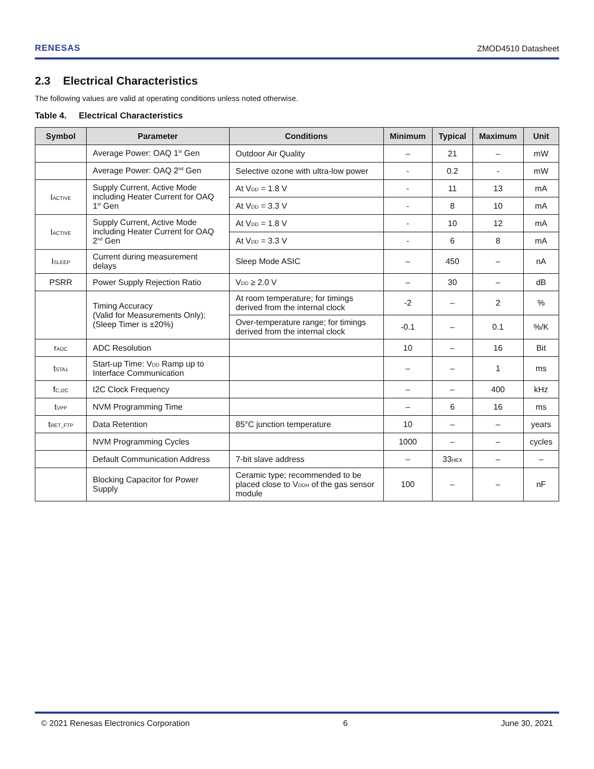RENESAS ZMOD4510 Datasheet
2.3 Electrical Characteristics
The following values are valid at operating conditions unless noted otherwise.
Table 4. Electrical Characteristics
| Symbol | Parameter | Conditions | Minimum | Typical | Maximum | Unit |
| --- | --- | --- | --- | --- | --- | --- |
| | Average Power: OAQ 1<sup>st</sup> Gen | Outdoor Air Quality | – | 21 | – | mW |
| | Average Power: OAQ 2<sup>nd</sup> Gen | Selective ozone with ultra-low power | - | 0.2 | - | mW |
| I<sub>ACTIVE</sub> | Supply Current, Active Mode including Heater Current for OAQ 1<sup>st</sup> Gen | At V<sub>DD</sub> = 1.8 V | - | 11 | 13 | mA |
| | | At V<sub>DD</sub> = 3.3 V | - | 8 | 10 | mA |
| I<sub>ACTIVE</sub> | Supply Current, Active Mode including Heater Current for OAQ 2<sup>nd</sup> Gen | At V<sub>DD</sub> = 1.8 V | - | 10 | 12 | mA |
| | | At V<sub>DD</sub> = 3.3 V | - | 6 | 8 | mA |
| I<sub>SLEEP</sub> | Current during measurement delays | Sleep Mode ASIC | – | 450 | – | nA |
| PSRR | Power Supply Rejection Ratio | V<sub>DD</sub> ≥ 2.0 V | – | 30 | – | dB |
| | Timing Accuracy (Valid for Measurements Only); (Sleep Timer is ±20%) | At room temperature; for timings derived from the internal clock | -2 | – | 2 | % |
| | | Over-temperature range; for timings derived from the internal clock | -0.1 | – | 0.1 | %/K |
| r<sub>ADC</sub> | ADC Resolution | | 10 | – | 16 | Bit |
| t<sub>STA1</sub> | Start-up Time: V<sub>DD</sub> Ramp up to Interface Communication | | – | – | 1 | ms |
| f<sub>C,I2C</sub> | I2C Clock Frequency | | – | – | 400 | kHz |
| t<sub>VPP</sub> | NVM Programming Time | | – | 6 | 16 | ms |
| t<sub>RET_FTP</sub> | Data Retention | 85°C junction temperature | 10 | – | – | years |
| | NVM Programming Cycles | | 1000 | – | – | cycles |
| | Default Communication Address | 7-bit slave address | – | 33<sub>HEX</sub> | – | – |
| | Blocking Capacitor for Power Supply | Ceramic type; recommended to be placed close to V<sub>DDH</sub> of the gas sensor module | 100 | – | – | nF |
© 2021 Renesas Electronics Corporation 6 June 30, 2021